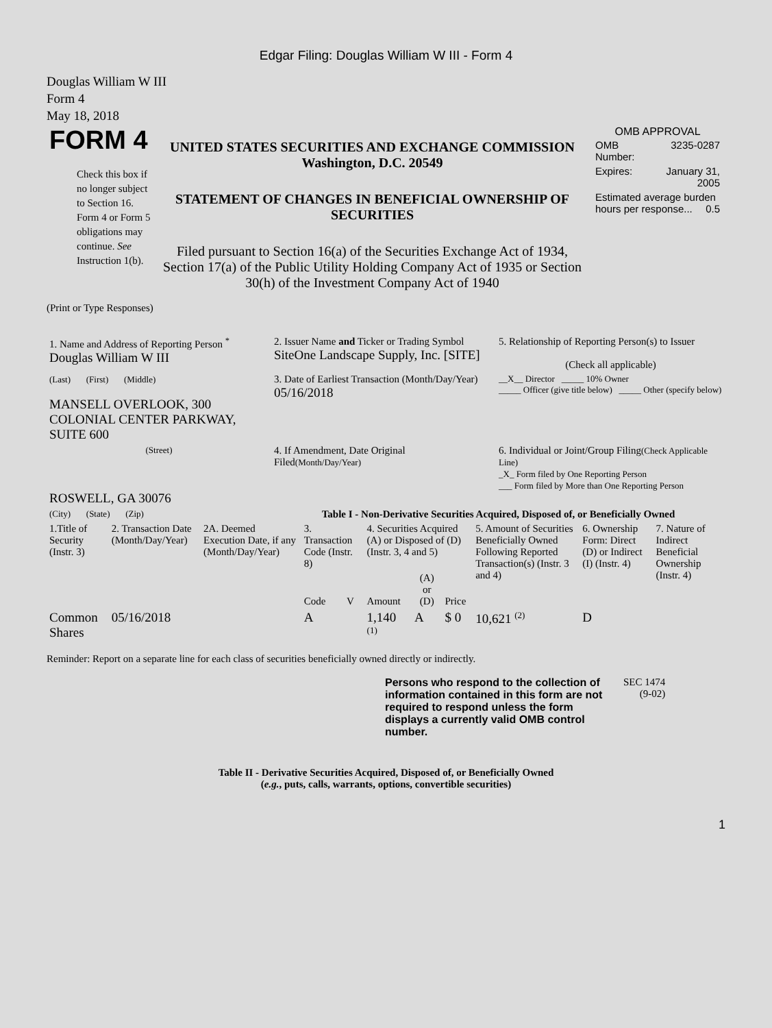Edgar Filing: Douglas William W III - Form 4
Douglas William W III
Form 4
May 18, 2018
| FORM 4 Check this box if no longer subject to Section 16. Form 4 or Form 5 obligations may continue. See Instruction 1(b). | UNITED STATES SECURITIES AND EXCHANGE COMMISSION Washington, D.C. 20549 STATEMENT OF CHANGES IN BENEFICIAL OWNERSHIP OF SECURITIES Filed pursuant to Section 16(a) of the Securities Exchange Act of 1934, Section 17(a) of the Public Utility Holding Company Act of 1935 or Section 30(h) of the Investment Company Act of 1940 | OMB APPROVAL / OMB Number: / 3235-0287 / / Expires: / January 31, 2005 / / Estimated average burden hours per response... 0.5 / / |
(Print or Type Responses)
| 1. Name and Address of Reporting Person <sup>*</sup> Douglas William W III | 2. Issuer Name and Ticker or Trading Symbol SiteOne Landscape Supply, Inc. [SITE] | 5. Relationship of Reporting Person(s) to Issuer (Check all applicable) |
| (Last) (First) (Middle) MANSELL OVERLOOK, 300 COLONIAL CENTER PARKWAY, SUITE 600 | 3. Date of Earliest Transaction (Month/Day/Year) 05/16/2018 | __X__ Director _____ 10% Owner _____ Officer (give title below) _____ Other (specify below) |
| (Street) ROSWELL, GA 30076 | 4. If Amendment, Date Original Filed (Month/Day/Year) | 6. Individual or Joint/Group Filing (Check Applicable Line) _X_ Form filed by One Reporting Person ___ Form filed by More than One Reporting Person |
| (City) (State) (Zip) | Table I - Non-Derivative Securities Acquired, Disposed of, or Beneficially Owned | |
| 1.Title of Security (Instr. 3) | 2. Transaction Date (Month/Day/Year) | 2A. Deemed Execution Date, if any (Month/Day/Year) | 3. Transaction Code (Instr. 8) | | 4. Securities Acquired (A) or Disposed of (D) (Instr. 3, 4 and 5) | | | 5. Amount of Securities Beneficially Owned Following Reported Transaction(s) (Instr. 3 and 4) | 6. Ownership Form: Direct (D) or Indirect (I) (Instr. 4) | 7. Nature of Indirect Beneficial Ownership (Instr. 4) |
| --- | --- | --- | --- | --- | --- | --- | --- | --- | --- | --- |
| | | | Code | V | Amount | (A) or (D) | Price | | | |
| Common Shares | 05/16/2018 | | A | | 1,140 <sup>(1)</sup> | A | $ 0 | 10,621 <sup>(2)</sup> | D | |
Reminder: Report on a separate line for each class of securities beneficially owned directly or indirectly.
| Persons who respond to the collection of information contained in this form are not required to respond unless the form displays a currently valid OMB control number. | SEC 1474 (9-02) |
Table II - Derivative Securities Acquired, Disposed of, or Beneficially Owned
(e.g., puts, calls, warrants, options, convertible securities)
1